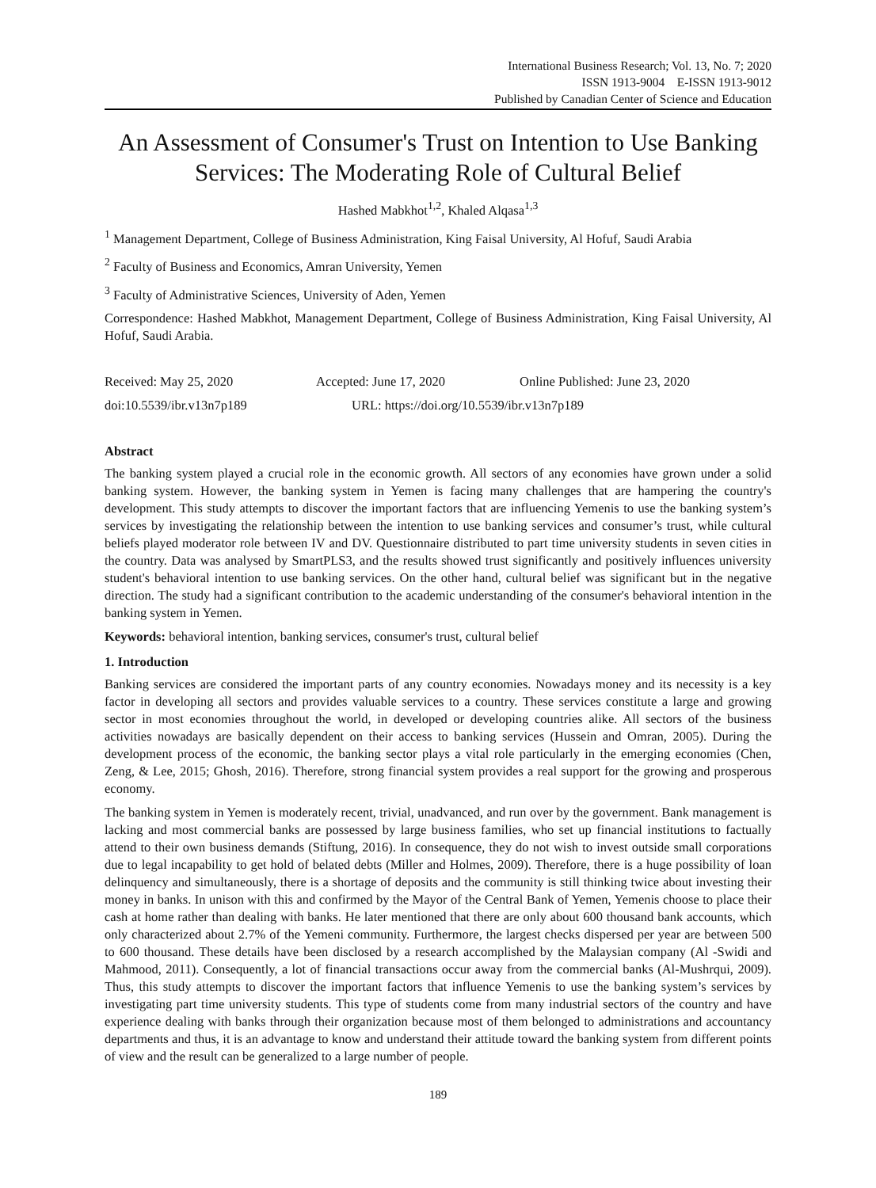International Business Research; Vol. 13, No. 7; 2020
ISSN 1913-9004 E-ISSN 1913-9012
Published by Canadian Center of Science and Education
An Assessment of Consumer's Trust on Intention to Use Banking Services: The Moderating Role of Cultural Belief
Hashed Mabkhot<sup>1,2</sup>, Khaled Alqasa<sup>1,3</sup>
<sup>1</sup> Management Department, College of Business Administration, King Faisal University, Al Hofuf, Saudi Arabia
<sup>2</sup> Faculty of Business and Economics, Amran University, Yemen
<sup>3</sup> Faculty of Administrative Sciences, University of Aden, Yemen
Correspondence: Hashed Mabkhot, Management Department, College of Business Administration, King Faisal University, Al Hofuf, Saudi Arabia.
Received: May 25, 2020 Accepted: June 17, 2020 Online Published: June 23, 2020
doi:10.5539/ibr.v13n7p189 URL: https://doi.org/10.5539/ibr.v13n7p189
Abstract
The banking system played a crucial role in the economic growth. All sectors of any economies have grown under a solid banking system. However, the banking system in Yemen is facing many challenges that are hampering the country's development. This study attempts to discover the important factors that are influencing Yemenis to use the banking system’s services by investigating the relationship between the intention to use banking services and consumer’s trust, while cultural beliefs played moderator role between IV and DV. Questionnaire distributed to part time university students in seven cities in the country. Data was analysed by SmartPLS3, and the results showed trust significantly and positively influences university student's behavioral intention to use banking services. On the other hand, cultural belief was significant but in the negative direction. The study had a significant contribution to the academic understanding of the consumer's behavioral intention in the banking system in Yemen.
Keywords: behavioral intention, banking services, consumer's trust, cultural belief
1. Introduction
Banking services are considered the important parts of any country economies. Nowadays money and its necessity is a key factor in developing all sectors and provides valuable services to a country. These services constitute a large and growing sector in most economies throughout the world, in developed or developing countries alike. All sectors of the business activities nowadays are basically dependent on their access to banking services (Hussein and Omran, 2005). During the development process of the economic, the banking sector plays a vital role particularly in the emerging economies (Chen, Zeng, & Lee, 2015; Ghosh, 2016). Therefore, strong financial system provides a real support for the growing and prosperous economy.
The banking system in Yemen is moderately recent, trivial, unadvanced, and run over by the government. Bank management is lacking and most commercial banks are possessed by large business families, who set up financial institutions to factually attend to their own business demands (Stiftung, 2016). In consequence, they do not wish to invest outside small corporations due to legal incapability to get hold of belated debts (Miller and Holmes, 2009). Therefore, there is a huge possibility of loan delinquency and simultaneously, there is a shortage of deposits and the community is still thinking twice about investing their money in banks. In unison with this and confirmed by the Mayor of the Central Bank of Yemen, Yemenis choose to place their cash at home rather than dealing with banks. He later mentioned that there are only about 600 thousand bank accounts, which only characterized about 2.7% of the Yemeni community. Furthermore, the largest checks dispersed per year are between 500 to 600 thousand. These details have been disclosed by a research accomplished by the Malaysian company (Al -Swidi and Mahmood, 2011). Consequently, a lot of financial transactions occur away from the commercial banks (Al-Mushrqui, 2009). Thus, this study attempts to discover the important factors that influence Yemenis to use the banking system’s services by investigating part time university students. This type of students come from many industrial sectors of the country and have experience dealing with banks through their organization because most of them belonged to administrations and accountancy departments and thus, it is an advantage to know and understand their attitude toward the banking system from different points of view and the result can be generalized to a large number of people.
189